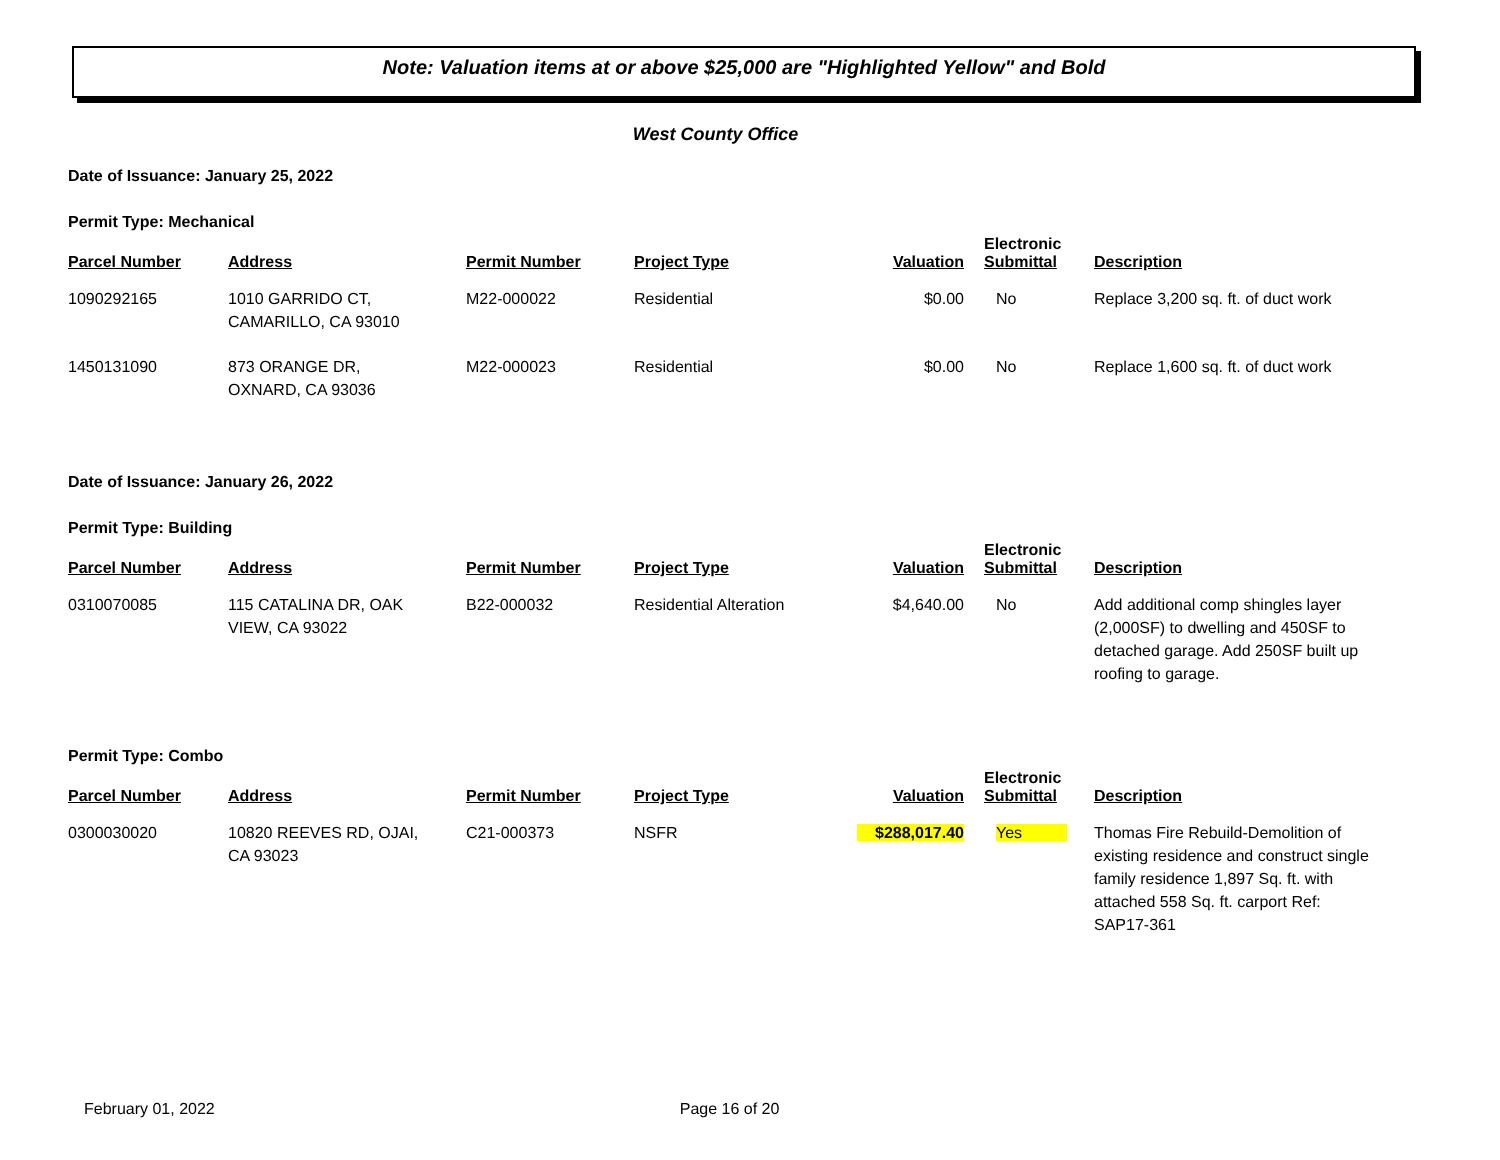Note: Valuation items at or above $25,000 are "Highlighted Yellow" and Bold
West County Office
Date of Issuance: January 25, 2022
Permit Type: Mechanical
| Parcel Number | Address | Permit Number | Project Type | Valuation | Electronic Submittal | Description |
| --- | --- | --- | --- | --- | --- | --- |
| 1090292165 | 1010 GARRIDO CT, CAMARILLO, CA 93010 | M22-000022 | Residential | $0.00 | No | Replace 3,200 sq. ft. of duct work |
| 1450131090 | 873 ORANGE DR, OXNARD, CA 93036 | M22-000023 | Residential | $0.00 | No | Replace 1,600 sq. ft. of duct work |
Date of Issuance: January 26, 2022
Permit Type: Building
| Parcel Number | Address | Permit Number | Project Type | Valuation | Electronic Submittal | Description |
| --- | --- | --- | --- | --- | --- | --- |
| 0310070085 | 115 CATALINA DR, OAK VIEW, CA 93022 | B22-000032 | Residential Alteration | $4,640.00 | No | Add additional comp shingles layer (2,000SF) to dwelling and 450SF to detached garage. Add 250SF built up roofing to garage. |
Permit Type: Combo
| Parcel Number | Address | Permit Number | Project Type | Valuation | Electronic Submittal | Description |
| --- | --- | --- | --- | --- | --- | --- |
| 0300030020 | 10820 REEVES RD, OJAI, CA 93023 | C21-000373 | NSFR | $288,017.40 | Yes | Thomas Fire Rebuild-Demolition of existing residence and construct single family residence 1,897 Sq. ft. with attached 558 Sq. ft. carport Ref: SAP17-361 |
February 01, 2022 Page 16 of 20